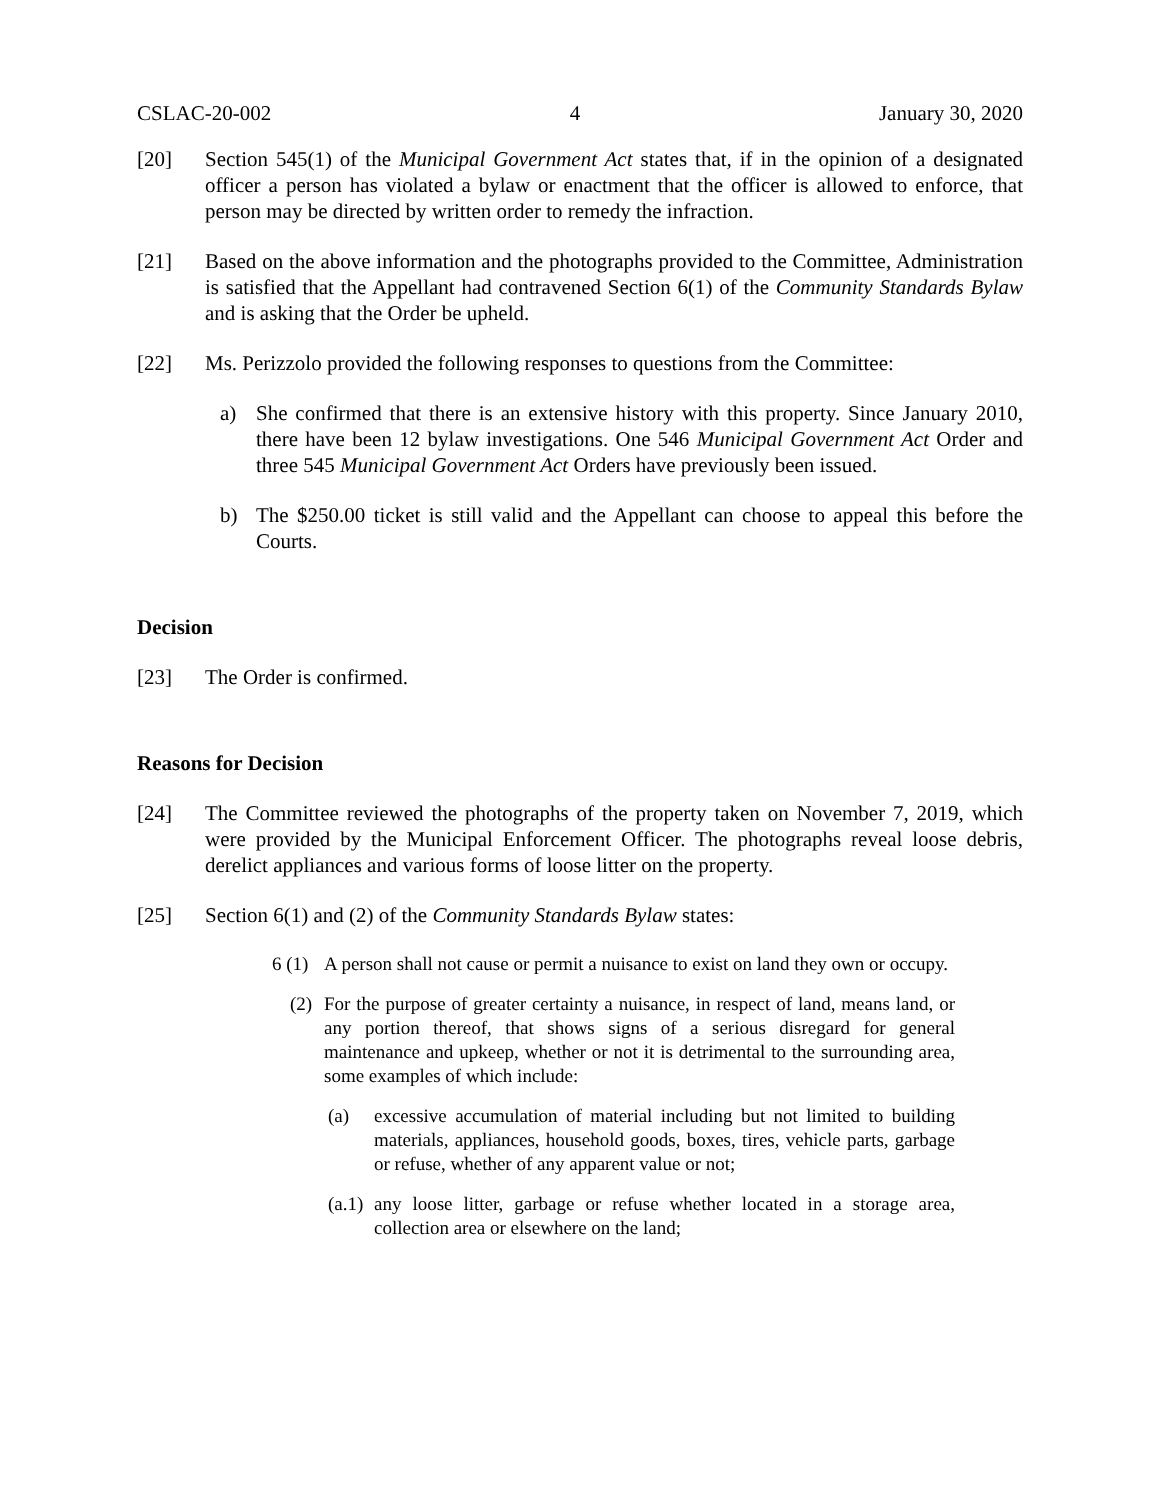CSLAC-20-002 4 January 30, 2020
[20] Section 545(1) of the Municipal Government Act states that, if in the opinion of a designated officer a person has violated a bylaw or enactment that the officer is allowed to enforce, that person may be directed by written order to remedy the infraction.
[21] Based on the above information and the photographs provided to the Committee, Administration is satisfied that the Appellant had contravened Section 6(1) of the Community Standards Bylaw and is asking that the Order be upheld.
[22] Ms. Perizzolo provided the following responses to questions from the Committee:
a) She confirmed that there is an extensive history with this property. Since January 2010, there have been 12 bylaw investigations. One 546 Municipal Government Act Order and three 545 Municipal Government Act Orders have previously been issued.
b) The $250.00 ticket is still valid and the Appellant can choose to appeal this before the Courts.
Decision
[23] The Order is confirmed.
Reasons for Decision
[24] The Committee reviewed the photographs of the property taken on November 7, 2019, which were provided by the Municipal Enforcement Officer. The photographs reveal loose debris, derelict appliances and various forms of loose litter on the property.
[25] Section 6(1) and (2) of the Community Standards Bylaw states:
6 (1) A person shall not cause or permit a nuisance to exist on land they own or occupy.
(2) For the purpose of greater certainty a nuisance, in respect of land, means land, or any portion thereof, that shows signs of a serious disregard for general maintenance and upkeep, whether or not it is detrimental to the surrounding area, some examples of which include:
(a) excessive accumulation of material including but not limited to building materials, appliances, household goods, boxes, tires, vehicle parts, garbage or refuse, whether of any apparent value or not;
(a.1) any loose litter, garbage or refuse whether located in a storage area, collection area or elsewhere on the land;